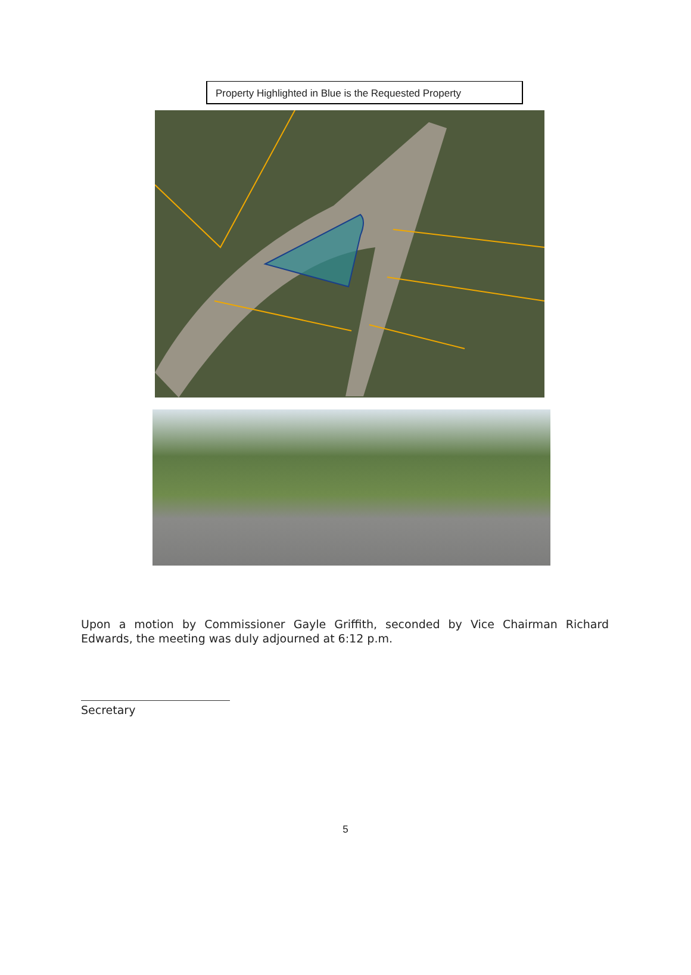Property Highlighted in Blue is the Requested Property
Upon a motion by Commissioner Gayle Griffith, seconded by Vice Chairman Richard Edwards, the meeting was duly adjourned at 6:12 p.m.
Secretary
5